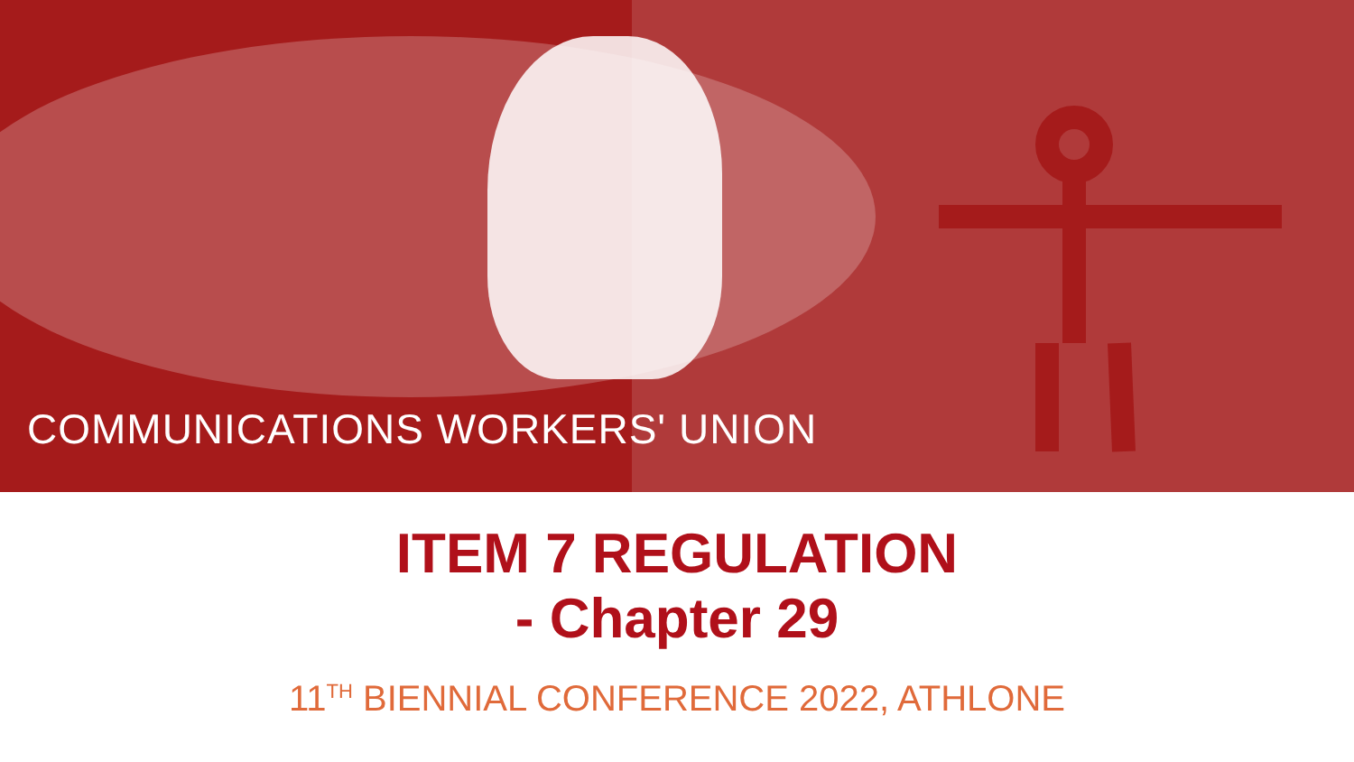COMMUNICATIONS WORKERS' UNION
ITEM 7 REGULATION
- Chapter 29
11<sup>TH</sup> BIENNIAL CONFERENCE 2022, ATHLONE